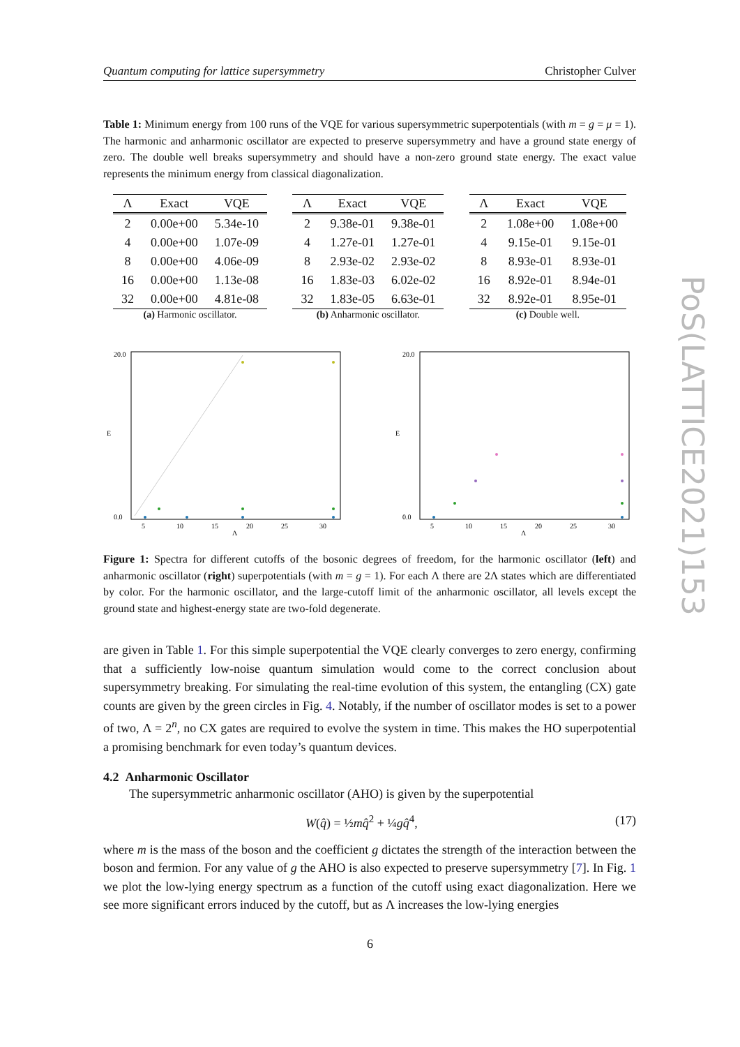Quantum computing for lattice supersymmetry Christopher Culver
Table 1: Minimum energy from 100 runs of the VQE for various supersymmetric superpotentials (with m = g = μ = 1). The harmonic and anharmonic oscillator are expected to preserve supersymmetry and have a ground state energy of zero. The double well breaks supersymmetry and should have a non-zero ground state energy. The exact value represents the minimum energy from classical diagonalization.
| Λ | Exact | VQE |
| --- | --- | --- |
| 2 | 0.00e+00 | 5.34e-10 |
| 4 | 0.00e+00 | 1.07e-09 |
| 8 | 0.00e+00 | 4.06e-09 |
| 16 | 0.00e+00 | 1.13e-08 |
| 32 | 0.00e+00 | 4.81e-08 |
(a) Harmonic oscillator.
| Λ | Exact | VQE |
| --- | --- | --- |
| 2 | 9.38e-01 | 9.38e-01 |
| 4 | 1.27e-01 | 1.27e-01 |
| 8 | 2.93e-02 | 2.93e-02 |
| 16 | 1.83e-03 | 6.02e-02 |
| 32 | 1.83e-05 | 6.63e-01 |
(b) Anharmonic oscillator.
| Λ | Exact | VQE |
| --- | --- | --- |
| 2 | 1.08e+00 | 1.08e+00 |
| 4 | 9.15e-01 | 9.15e-01 |
| 8 | 8.93e-01 | 8.93e-01 |
| 16 | 8.92e-01 | 8.94e-01 |
| 32 | 8.92e-01 | 8.95e-01 |
(c) Double well.
20.0
0.0
E
5
10
15
20
25
30
Λ
20.0
0.0
E
5
10
15
20
25
30
Λ
Figure 1: Spectra for different cutoffs of the bosonic degrees of freedom, for the harmonic oscillator (left) and anharmonic oscillator (right) superpotentials (with m = g = 1). For each Λ there are 2Λ states which are differentiated by color. For the harmonic oscillator, and the large-cutoff limit of the anharmonic oscillator, all levels except the ground state and highest-energy state are two-fold degenerate.
are given in Table 1. For this simple superpotential the VQE clearly converges to zero energy, confirming that a sufficiently low-noise quantum simulation would come to the correct conclusion about supersymmetry breaking. For simulating the real-time evolution of this system, the entangling (CX) gate counts are given by the green circles in Fig. 4. Notably, if the number of oscillator modes is set to a power of two, Λ = 2<sup>n</sup>, no CX gates are required to evolve the system in time. This makes the HO superpotential a promising benchmark for even today’s quantum devices.
4.2 Anharmonic Oscillator
The supersymmetric anharmonic oscillator (AHO) is given by the superpotential
W(q̂) = ½mq̂<sup>2</sup> + ¼gq̂<sup>4</sup>, (17)
where m is the mass of the boson and the coefficient g dictates the strength of the interaction between the boson and fermion. For any value of g the AHO is also expected to preserve supersymmetry [7]. In Fig. 1 we plot the low-lying energy spectrum as a function of the cutoff using exact diagonalization. Here we see more significant errors induced by the cutoff, but as Λ increases the low-lying energies
PoS(LATTICE2021)153
6